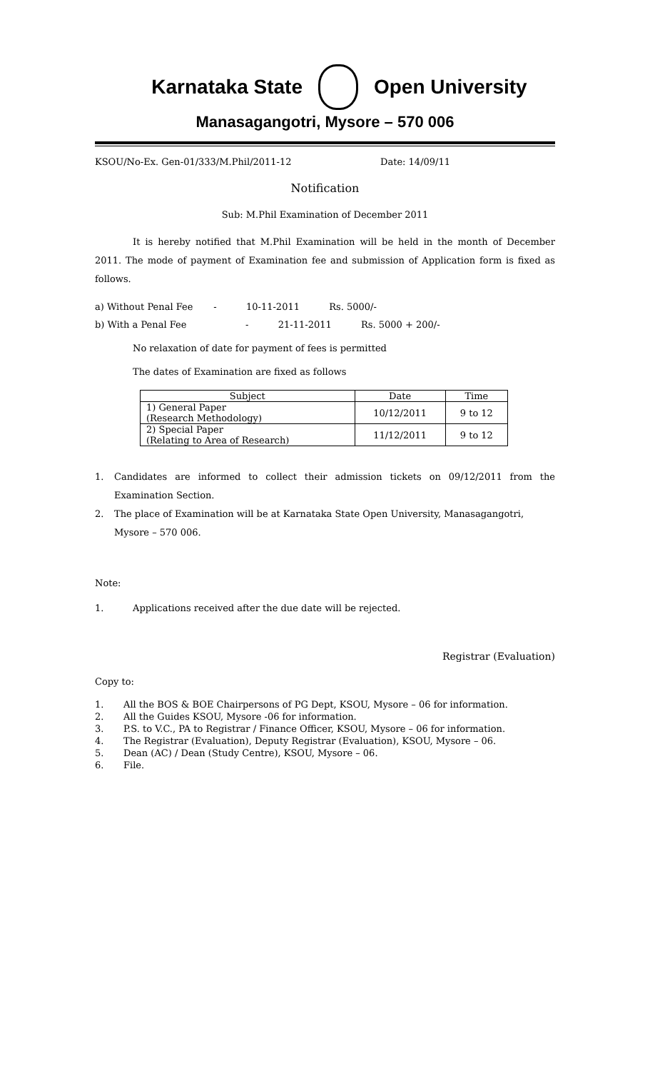Karnataka State Open University
Manasagangotri, Mysore – 570 006
KSOU/No-Ex. Gen-01/333/M.Phil/2011-12 Date: 14/09/11
Notification
Sub: M.Phil Examination of December 2011
It is hereby notified that M.Phil Examination will be held in the month of December 2011. The mode of payment of Examination fee and submission of Application form is fixed as follows.
a) Without Penal Fee - 10-11-2011 Rs. 5000/-
b) With a Penal Fee - 21-11-2011 Rs. 5000 + 200/-
No relaxation of date for payment of fees is permitted
The dates of Examination are fixed as follows
| Subject | Date | Time |
| --- | --- | --- |
| 1) General Paper (Research Methodology) | 10/12/2011 | 9 to 12 |
| 2) Special Paper (Relating to Area of Research) | 11/12/2011 | 9 to 12 |
1. Candidates are informed to collect their admission tickets on 09/12/2011 from the Examination Section.
2. The place of Examination will be at Karnataka State Open University, Manasagangotri, Mysore – 570 006.
Note:
1. Applications received after the due date will be rejected.
Registrar (Evaluation)
Copy to:
1. All the BOS & BOE Chairpersons of PG Dept, KSOU, Mysore – 06 for information.
2. All the Guides KSOU, Mysore -06 for information.
3. P.S. to V.C., PA to Registrar / Finance Officer, KSOU, Mysore – 06 for information.
4. The Registrar (Evaluation), Deputy Registrar (Evaluation), KSOU, Mysore – 06.
5. Dean (AC) / Dean (Study Centre), KSOU, Mysore – 06.
6. File.